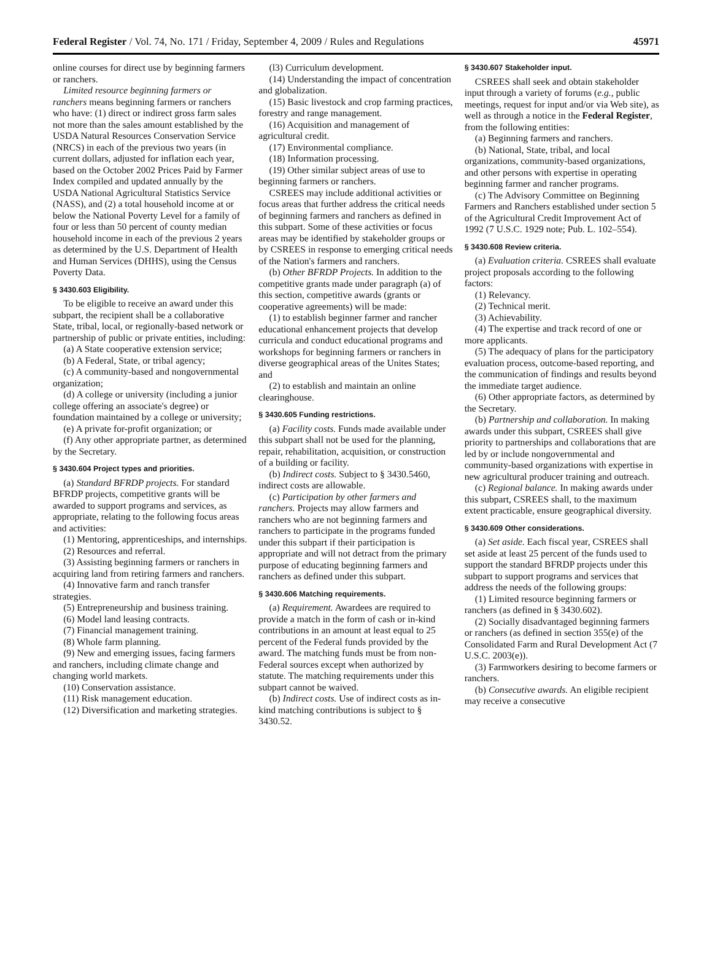Federal Register / Vol. 74, No. 171 / Friday, September 4, 2009 / Rules and Regulations 45971
online courses for direct use by beginning farmers or ranchers.
Limited resource beginning farmers or ranchers means beginning farmers or ranchers who have: (1) direct or indirect gross farm sales not more than the sales amount established by the USDA Natural Resources Conservation Service (NRCS) in each of the previous two years (in current dollars, adjusted for inflation each year, based on the October 2002 Prices Paid by Farmer Index compiled and updated annually by the USDA National Agricultural Statistics Service (NASS), and (2) a total household income at or below the National Poverty Level for a family of four or less than 50 percent of county median household income in each of the previous 2 years as determined by the U.S. Department of Health and Human Services (DHHS), using the Census Poverty Data.
§ 3430.603 Eligibility.
To be eligible to receive an award under this subpart, the recipient shall be a collaborative State, tribal, local, or regionally-based network or partnership of public or private entities, including:
(a) A State cooperative extension service;
(b) A Federal, State, or tribal agency;
(c) A community-based and nongovernmental organization;
(d) A college or university (including a junior college offering an associate's degree) or foundation maintained by a college or university;
(e) A private for-profit organization; or
(f) Any other appropriate partner, as determined by the Secretary.
§ 3430.604 Project types and priorities.
(a) Standard BFRDP projects. For standard BFRDP projects, competitive grants will be awarded to support programs and services, as appropriate, relating to the following focus areas and activities:
(1) Mentoring, apprenticeships, and internships.
(2) Resources and referral.
(3) Assisting beginning farmers or ranchers in acquiring land from retiring farmers and ranchers.
(4) Innovative farm and ranch transfer strategies.
(5) Entrepreneurship and business training.
(6) Model land leasing contracts.
(7) Financial management training.
(8) Whole farm planning.
(9) New and emerging issues, facing farmers and ranchers, including climate change and changing world markets.
(10) Conservation assistance.
(11) Risk management education.
(12) Diversification and marketing strategies.
(l3) Curriculum development.
(14) Understanding the impact of concentration and globalization.
(15) Basic livestock and crop farming practices, forestry and range management.
(16) Acquisition and management of agricultural credit.
(17) Environmental compliance.
(18) Information processing.
(19) Other similar subject areas of use to beginning farmers or ranchers.
CSREES may include additional activities or focus areas that further address the critical needs of beginning farmers and ranchers as defined in this subpart. Some of these activities or focus areas may be identified by stakeholder groups or by CSREES in response to emerging critical needs of the Nation's farmers and ranchers.
(b) Other BFRDP Projects. In addition to the competitive grants made under paragraph (a) of this section, competitive awards (grants or cooperative agreements) will be made:
(1) to establish beginner farmer and rancher educational enhancement projects that develop curricula and conduct educational programs and workshops for beginning farmers or ranchers in diverse geographical areas of the Unites States; and
(2) to establish and maintain an online clearinghouse.
§ 3430.605 Funding restrictions.
(a) Facility costs. Funds made available under this subpart shall not be used for the planning, repair, rehabilitation, acquisition, or construction of a building or facility.
(b) Indirect costs. Subject to § 3430.5460, indirect costs are allowable.
(c) Participation by other farmers and ranchers. Projects may allow farmers and ranchers who are not beginning farmers and ranchers to participate in the programs funded under this subpart if their participation is appropriate and will not detract from the primary purpose of educating beginning farmers and ranchers as defined under this subpart.
§ 3430.606 Matching requirements.
(a) Requirement. Awardees are required to provide a match in the form of cash or in-kind contributions in an amount at least equal to 25 percent of the Federal funds provided by the award. The matching funds must be from non-Federal sources except when authorized by statute. The matching requirements under this subpart cannot be waived.
(b) Indirect costs. Use of indirect costs as in-kind matching contributions is subject to § 3430.52.
§ 3430.607 Stakeholder input.
CSREES shall seek and obtain stakeholder input through a variety of forums (e.g., public meetings, request for input and/or via Web site), as well as through a notice in the Federal Register, from the following entities:
(a) Beginning farmers and ranchers.
(b) National, State, tribal, and local organizations, community-based organizations, and other persons with expertise in operating beginning farmer and rancher programs.
(c) The Advisory Committee on Beginning Farmers and Ranchers established under section 5 of the Agricultural Credit Improvement Act of 1992 (7 U.S.C. 1929 note; Pub. L. 102–554).
§ 3430.608 Review criteria.
(a) Evaluation criteria. CSREES shall evaluate project proposals according to the following factors:
(1) Relevancy.
(2) Technical merit.
(3) Achievability.
(4) The expertise and track record of one or more applicants.
(5) The adequacy of plans for the participatory evaluation process, outcome-based reporting, and the communication of findings and results beyond the immediate target audience.
(6) Other appropriate factors, as determined by the Secretary.
(b) Partnership and collaboration. In making awards under this subpart, CSREES shall give priority to partnerships and collaborations that are led by or include nongovernmental and community-based organizations with expertise in new agricultural producer training and outreach.
(c) Regional balance. In making awards under this subpart, CSREES shall, to the maximum extent practicable, ensure geographical diversity.
§ 3430.609 Other considerations.
(a) Set aside. Each fiscal year, CSREES shall set aside at least 25 percent of the funds used to support the standard BFRDP projects under this subpart to support programs and services that address the needs of the following groups:
(1) Limited resource beginning farmers or ranchers (as defined in § 3430.602).
(2) Socially disadvantaged beginning farmers or ranchers (as defined in section 355(e) of the Consolidated Farm and Rural Development Act (7 U.S.C. 2003(e)).
(3) Farmworkers desiring to become farmers or ranchers.
(b) Consecutive awards. An eligible recipient may receive a consecutive